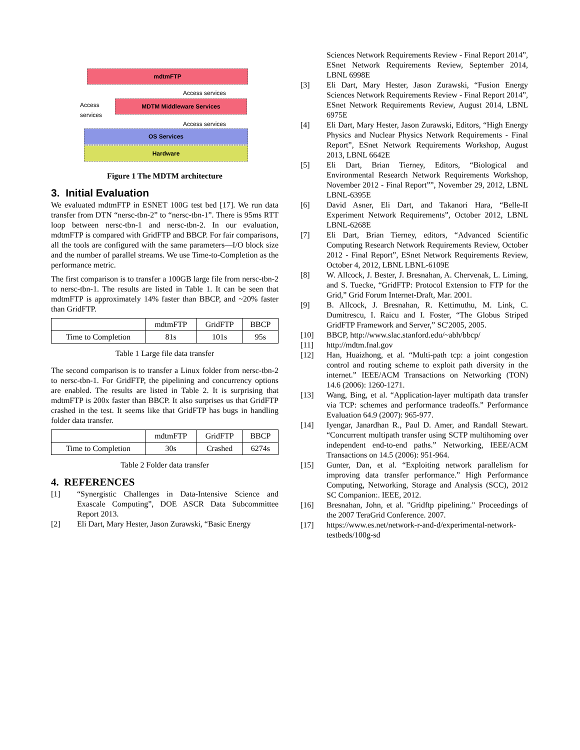mdtmFTP
Access services
Access
services
MDTM Middleware Services
Access services
OS Services
Hardware
Figure 1 The MDTM architecture
3. Initial Evaluation
We evaluated mdtmFTP in ESNET 100G test bed [17]. We run data transfer from DTN “nersc-tbn-2” to “nersc-tbn-1”. There is 95ms RTT loop between nersc-tbn-1 and nersc-tbn-2. In our evaluation, mdtmFTP is compared with GridFTP and BBCP. For fair comparisons, all the tools are configured with the same parameters—I/O block size and the number of parallel streams. We use Time-to-Completion as the performance metric.
The first comparison is to transfer a 100GB large file from nersc-tbn-2 to nersc-tbn-1. The results are listed in Table 1. It can be seen that mdtmFTP is approximately 14% faster than BBCP, and ~20% faster than GridFTP.
| | mdtmFTP | GridFTP | BBCP |
| --- | --- | --- | --- |
| Time to Completion | 81s | 101s | 95s |
Table 1 Large file data transfer
The second comparison is to transfer a Linux folder from nersc-tbn-2 to nersc-tbn-1. For GridFTP, the pipelining and concurrency options are enabled. The results are listed in Table 2. It is surprising that mdtmFTP is 200x faster than BBCP. It also surprises us that GridFTP crashed in the test. It seems like that GridFTP has bugs in handling folder data transfer.
| | mdtmFTP | GridFTP | BBCP |
| --- | --- | --- | --- |
| Time to Completion | 30s | Crashed | 6274s |
Table 2 Folder data transfer
4. REFERENCES
[1] “Synergistic Challenges in Data-Intensive Science and Exascale Computing”, DOE ASCR Data Subcommittee Report 2013.
[2] Eli Dart, Mary Hester, Jason Zurawski, “Basic Energy
Sciences Network Requirements Review - Final Report 2014”, ESnet Network Requirements Review, September 2014, LBNL 6998E
[3] Eli Dart, Mary Hester, Jason Zurawski, “Fusion Energy Sciences Network Requirements Review - Final Report 2014”, ESnet Network Requirements Review, August 2014, LBNL 6975E
[4] Eli Dart, Mary Hester, Jason Zurawski, Editors, “High Energy Physics and Nuclear Physics Network Requirements - Final Report”, ESnet Network Requirements Workshop, August 2013, LBNL 6642E
[5] Eli Dart, Brian Tierney, Editors, “Biological and Environmental Research Network Requirements Workshop, November 2012 - Final Report””, November 29, 2012, LBNL LBNL-6395E
[6] David Asner, Eli Dart, and Takanori Hara, “Belle-II Experiment Network Requirements”, October 2012, LBNL LBNL-6268E
[7] Eli Dart, Brian Tierney, editors, “Advanced Scientific Computing Research Network Requirements Review, October 2012 - Final Report”, ESnet Network Requirements Review, October 4, 2012, LBNL LBNL-6109E
[8] W. Allcock, J. Bester, J. Bresnahan, A. Chervenak, L. Liming, and S. Tuecke, “GridFTP: Protocol Extension to FTP for the Grid,” Grid Forum Internet-Draft, Mar. 2001.
[9] B. Allcock, J. Bresnahan, R. Kettimuthu, M. Link, C. Dumitrescu, I. Raicu and I. Foster, “The Globus Striped GridFTP Framework and Server,” SC'2005, 2005.
[10] BBCP, http://www.slac.stanford.edu/~abh/bbcp/
[11] http://mdtm.fnal.gov
[12] Han, Huaizhong, et al. “Multi-path tcp: a joint congestion control and routing scheme to exploit path diversity in the internet.” IEEE/ACM Transactions on Networking (TON) 14.6 (2006): 1260-1271.
[13] Wang, Bing, et al. “Application-layer multipath data transfer via TCP: schemes and performance tradeoffs.” Performance Evaluation 64.9 (2007): 965-977.
[14] Iyengar, Janardhan R., Paul D. Amer, and Randall Stewart. “Concurrent multipath transfer using SCTP multihoming over independent end-to-end paths.” Networking, IEEE/ACM Transactions on 14.5 (2006): 951-964.
[15] Gunter, Dan, et al. “Exploiting network parallelism for improving data transfer performance.” High Performance Computing, Networking, Storage and Analysis (SCC), 2012 SC Companion:. IEEE, 2012.
[16] Bresnahan, John, et al. "Gridftp pipelining." Proceedings of the 2007 TeraGrid Conference. 2007.
[17] https://www.es.net/network-r-and-d/experimental-network-testbeds/100g-sd